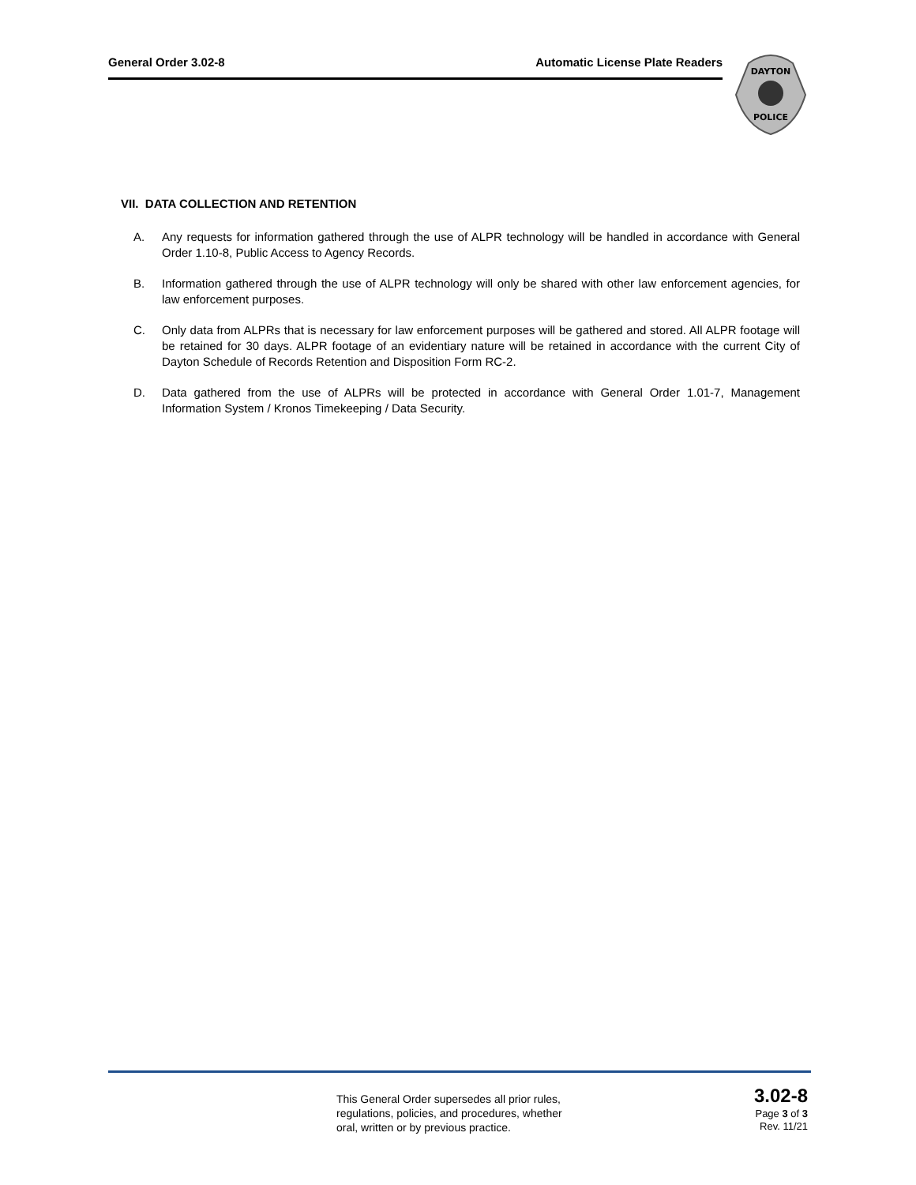General Order 3.02-8 Automatic License Plate Readers
DAYTON
POLICE
VII. DATA COLLECTION AND RETENTION
A. Any requests for information gathered through the use of ALPR technology will be handled in accordance with General Order 1.10-8, Public Access to Agency Records.
B. Information gathered through the use of ALPR technology will only be shared with other law enforcement agencies, for law enforcement purposes.
C. Only data from ALPRs that is necessary for law enforcement purposes will be gathered and stored. All ALPR footage will be retained for 30 days. ALPR footage of an evidentiary nature will be retained in accordance with the current City of Dayton Schedule of Records Retention and Disposition Form RC-2.
D. Data gathered from the use of ALPRs will be protected in accordance with General Order 1.01-7, Management Information System / Kronos Timekeeping / Data Security.
This General Order supersedes all prior rules,
regulations, policies, and procedures, whether
oral, written or by previous practice.
3.02-8
Page 3 of 3
Rev. 11/21